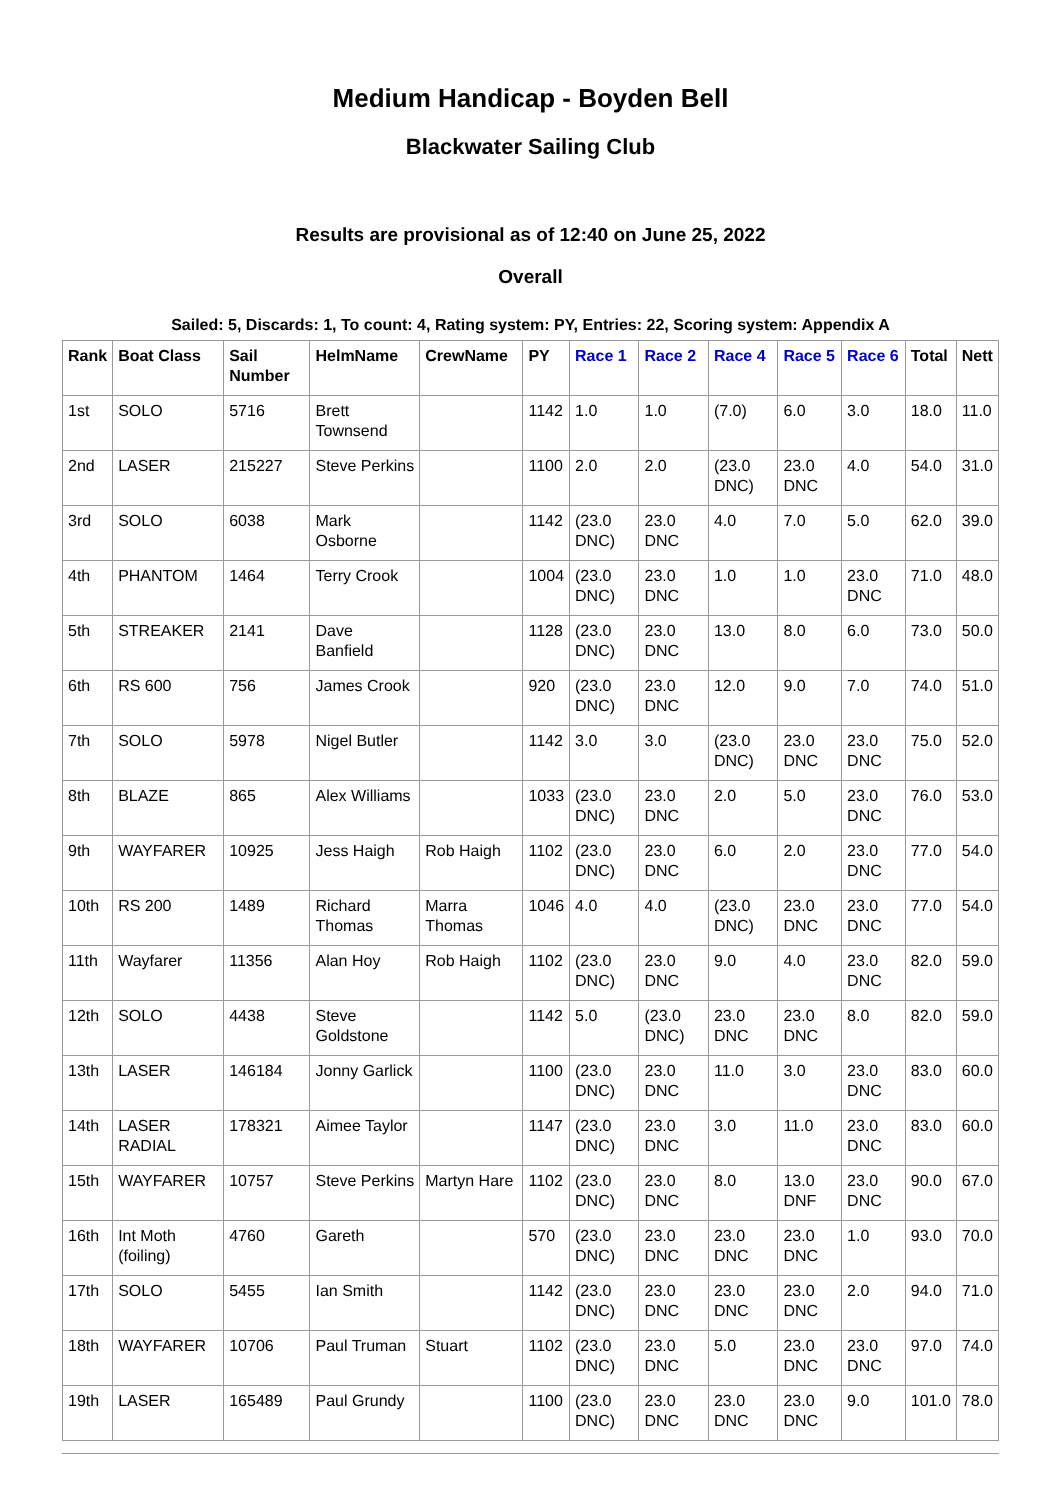Medium Handicap - Boyden Bell
Blackwater Sailing Club
Results are provisional as of 12:40 on June 25, 2022
Overall
Sailed: 5, Discards: 1, To count: 4, Rating system: PY, Entries: 22, Scoring system: Appendix A
| Rank | Boat Class | Sail Number | HelmName | CrewName | PY | Race 1 | Race 2 | Race 4 | Race 5 | Race 6 | Total | Nett |
| --- | --- | --- | --- | --- | --- | --- | --- | --- | --- | --- | --- | --- |
| 1st | SOLO | 5716 | Brett Townsend | | 1142 | 1.0 | 1.0 | (7.0) | 6.0 | 3.0 | 18.0 | 11.0 |
| 2nd | LASER | 215227 | Steve Perkins | | 1100 | 2.0 | 2.0 | (23.0 DNC) | 23.0 DNC | 4.0 | 54.0 | 31.0 |
| 3rd | SOLO | 6038 | Mark Osborne | | 1142 | (23.0 DNC) | 23.0 DNC | 4.0 | 7.0 | 5.0 | 62.0 | 39.0 |
| 4th | PHANTOM | 1464 | Terry Crook | | 1004 | (23.0 DNC) | 23.0 DNC | 1.0 | 1.0 | 23.0 DNC | 71.0 | 48.0 |
| 5th | STREAKER | 2141 | Dave Banfield | | 1128 | (23.0 DNC) | 23.0 DNC | 13.0 | 8.0 | 6.0 | 73.0 | 50.0 |
| 6th | RS 600 | 756 | James Crook | | 920 | (23.0 DNC) | 23.0 DNC | 12.0 | 9.0 | 7.0 | 74.0 | 51.0 |
| 7th | SOLO | 5978 | Nigel Butler | | 1142 | 3.0 | 3.0 | (23.0 DNC) | 23.0 DNC | 23.0 DNC | 75.0 | 52.0 |
| 8th | BLAZE | 865 | Alex Williams | | 1033 | (23.0 DNC) | 23.0 DNC | 2.0 | 5.0 | 23.0 DNC | 76.0 | 53.0 |
| 9th | WAYFARER | 10925 | Jess Haigh | Rob Haigh | 1102 | (23.0 DNC) | 23.0 DNC | 6.0 | 2.0 | 23.0 DNC | 77.0 | 54.0 |
| 10th | RS 200 | 1489 | Richard Thomas | Marra Thomas | 1046 | 4.0 | 4.0 | (23.0 DNC) | 23.0 DNC | 23.0 DNC | 77.0 | 54.0 |
| 11th | Wayfarer | 11356 | Alan Hoy | Rob Haigh | 1102 | (23.0 DNC) | 23.0 DNC | 9.0 | 4.0 | 23.0 DNC | 82.0 | 59.0 |
| 12th | SOLO | 4438 | Steve Goldstone | | 1142 | 5.0 | (23.0 DNC) | 23.0 DNC | 23.0 DNC | 8.0 | 82.0 | 59.0 |
| 13th | LASER | 146184 | Jonny Garlick | | 1100 | (23.0 DNC) | 23.0 DNC | 11.0 | 3.0 | 23.0 DNC | 83.0 | 60.0 |
| 14th | LASER RADIAL | 178321 | Aimee Taylor | | 1147 | (23.0 DNC) | 23.0 DNC | 3.0 | 11.0 | 23.0 DNC | 83.0 | 60.0 |
| 15th | WAYFARER | 10757 | Steve Perkins | Martyn Hare | 1102 | (23.0 DNC) | 23.0 DNC | 8.0 | 13.0 DNF | 23.0 DNC | 90.0 | 67.0 |
| 16th | Int Moth (foiling) | 4760 | Gareth | | 570 | (23.0 DNC) | 23.0 DNC | 23.0 DNC | 23.0 DNC | 1.0 | 93.0 | 70.0 |
| 17th | SOLO | 5455 | Ian Smith | | 1142 | (23.0 DNC) | 23.0 DNC | 23.0 DNC | 23.0 DNC | 2.0 | 94.0 | 71.0 |
| 18th | WAYFARER | 10706 | Paul Truman | Stuart | 1102 | (23.0 DNC) | 23.0 DNC | 5.0 | 23.0 DNC | 23.0 DNC | 97.0 | 74.0 |
| 19th | LASER | 165489 | Paul Grundy | | 1100 | (23.0 DNC) | 23.0 DNC | 23.0 DNC | 23.0 DNC | 9.0 | 101.0 | 78.0 |